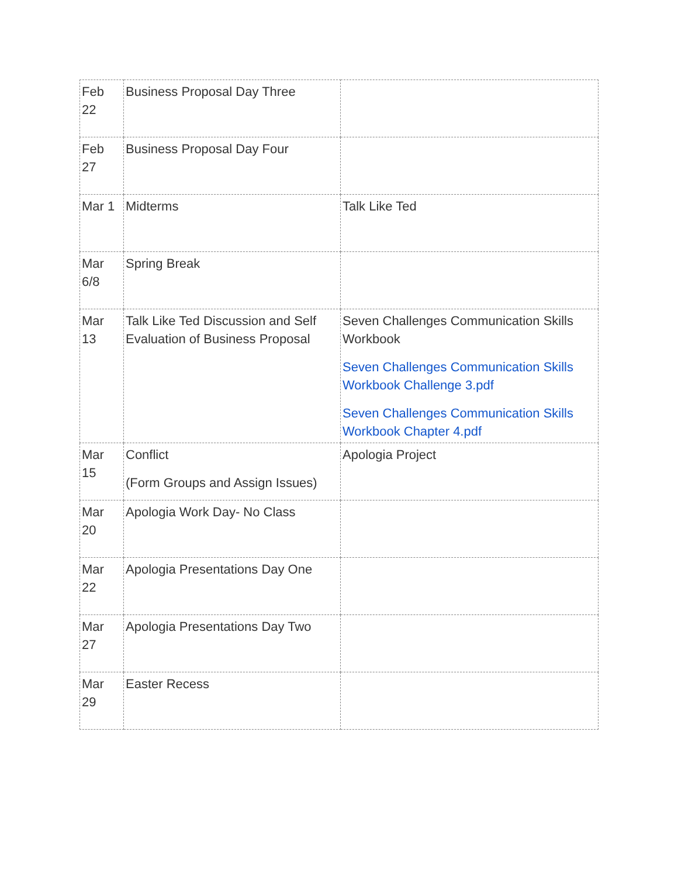| Feb 22 | Business Proposal Day Three | |
| Feb 27 | Business Proposal Day Four | |
| Mar 1 | Midterms | Talk Like Ted |
| Mar 6/8 | Spring Break | |
| Mar 13 | Talk Like Ted Discussion and Self Evaluation of Business Proposal | Seven Challenges Communication Skills Workbook Seven Challenges Communication Skills Workbook Challenge 3.pdf Seven Challenges Communication Skills Workbook Chapter 4.pdf |
| Mar 15 | Conflict (Form Groups and Assign Issues) | Apologia Project |
| Mar 20 | Apologia Work Day- No Class | |
| Mar 22 | Apologia Presentations Day One | |
| Mar 27 | Apologia Presentations Day Two | |
| Mar 29 | Easter Recess | |